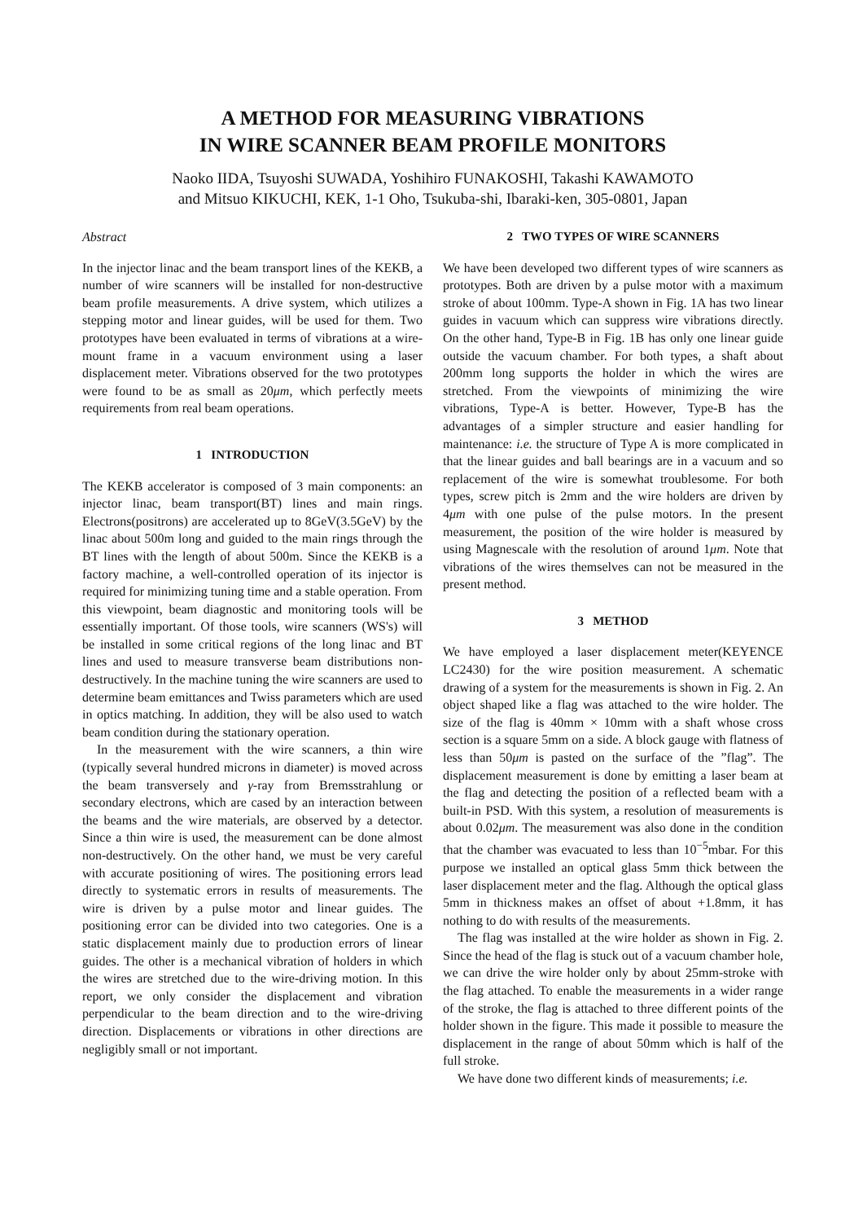A METHOD FOR MEASURING VIBRATIONS
IN WIRE SCANNER BEAM PROFILE MONITORS
Naoko IIDA, Tsuyoshi SUWADA, Yoshihiro FUNAKOSHI, Takashi KAWAMOTO
and Mitsuo KIKUCHI, KEK, 1-1 Oho, Tsukuba-shi, Ibaraki-ken, 305-0801, Japan
Abstract
In the injector linac and the beam transport lines of the KEKB, a number of wire scanners will be installed for non-destructive beam profile measurements. A drive system, which utilizes a stepping motor and linear guides, will be used for them. Two prototypes have been evaluated in terms of vibrations at a wire-mount frame in a vacuum environment using a laser displacement meter. Vibrations observed for the two prototypes were found to be as small as 20μm, which perfectly meets requirements from real beam operations.
1 INTRODUCTION
The KEKB accelerator is composed of 3 main components: an injector linac, beam transport(BT) lines and main rings. Electrons(positrons) are accelerated up to 8GeV(3.5GeV) by the linac about 500m long and guided to the main rings through the BT lines with the length of about 500m. Since the KEKB is a factory machine, a well-controlled operation of its injector is required for minimizing tuning time and a stable operation. From this viewpoint, beam diagnostic and monitoring tools will be essentially important. Of those tools, wire scanners (WS's) will be installed in some critical regions of the long linac and BT lines and used to measure transverse beam distributions non-destructively. In the machine tuning the wire scanners are used to determine beam emittances and Twiss parameters which are used in optics matching. In addition, they will be also used to watch beam condition during the stationary operation.
In the measurement with the wire scanners, a thin wire (typically several hundred microns in diameter) is moved across the beam transversely and γ-ray from Bremsstrahlung or secondary electrons, which are cased by an interaction between the beams and the wire materials, are observed by a detector. Since a thin wire is used, the measurement can be done almost non-destructively. On the other hand, we must be very careful with accurate positioning of wires. The positioning errors lead directly to systematic errors in results of measurements. The wire is driven by a pulse motor and linear guides. The positioning error can be divided into two categories. One is a static displacement mainly due to production errors of linear guides. The other is a mechanical vibration of holders in which the wires are stretched due to the wire-driving motion. In this report, we only consider the displacement and vibration perpendicular to the beam direction and to the wire-driving direction. Displacements or vibrations in other directions are negligibly small or not important.
2 TWO TYPES OF WIRE SCANNERS
We have been developed two different types of wire scanners as prototypes. Both are driven by a pulse motor with a maximum stroke of about 100mm. Type-A shown in Fig. 1A has two linear guides in vacuum which can suppress wire vibrations directly. On the other hand, Type-B in Fig. 1B has only one linear guide outside the vacuum chamber. For both types, a shaft about 200mm long supports the holder in which the wires are stretched. From the viewpoints of minimizing the wire vibrations, Type-A is better. However, Type-B has the advantages of a simpler structure and easier handling for maintenance: i.e. the structure of Type A is more complicated in that the linear guides and ball bearings are in a vacuum and so replacement of the wire is somewhat troublesome. For both types, screw pitch is 2mm and the wire holders are driven by 4μm with one pulse of the pulse motors. In the present measurement, the position of the wire holder is measured by using Magnescale with the resolution of around 1μm. Note that vibrations of the wires themselves can not be measured in the present method.
3 METHOD
We have employed a laser displacement meter(KEYENCE LC2430) for the wire position measurement. A schematic drawing of a system for the measurements is shown in Fig. 2. An object shaped like a flag was attached to the wire holder. The size of the flag is 40mm × 10mm with a shaft whose cross section is a square 5mm on a side. A block gauge with flatness of less than 50μm is pasted on the surface of the ”flag”. The displacement measurement is done by emitting a laser beam at the flag and detecting the position of a reflected beam with a built-in PSD. With this system, a resolution of measurements is about 0.02μm. The measurement was also done in the condition that the chamber was evacuated to less than 10<sup>−5</sup>mbar. For this purpose we installed an optical glass 5mm thick between the laser displacement meter and the flag. Although the optical glass 5mm in thickness makes an offset of about +1.8mm, it has nothing to do with results of the measurements.
The flag was installed at the wire holder as shown in Fig. 2. Since the head of the flag is stuck out of a vacuum chamber hole, we can drive the wire holder only by about 25mm-stroke with the flag attached. To enable the measurements in a wider range of the stroke, the flag is attached to three different points of the holder shown in the figure. This made it possible to measure the displacement in the range of about 50mm which is half of the full stroke.
We have done two different kinds of measurements; i.e.